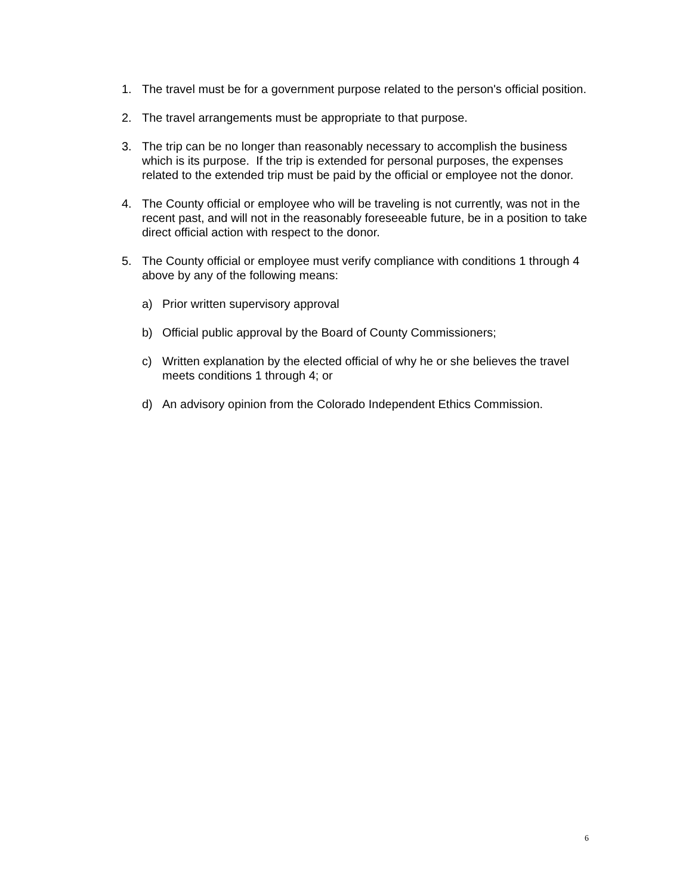1. The travel must be for a government purpose related to the person's official position.
2. The travel arrangements must be appropriate to that purpose.
3. The trip can be no longer than reasonably necessary to accomplish the business which is its purpose. If the trip is extended for personal purposes, the expenses related to the extended trip must be paid by the official or employee not the donor.
4. The County official or employee who will be traveling is not currently, was not in the recent past, and will not in the reasonably foreseeable future, be in a position to take direct official action with respect to the donor.
5. The County official or employee must verify compliance with conditions 1 through 4 above by any of the following means:
a) Prior written supervisory approval
b) Official public approval by the Board of County Commissioners;
c) Written explanation by the elected official of why he or she believes the travel meets conditions 1 through 4; or
d) An advisory opinion from the Colorado Independent Ethics Commission.
6